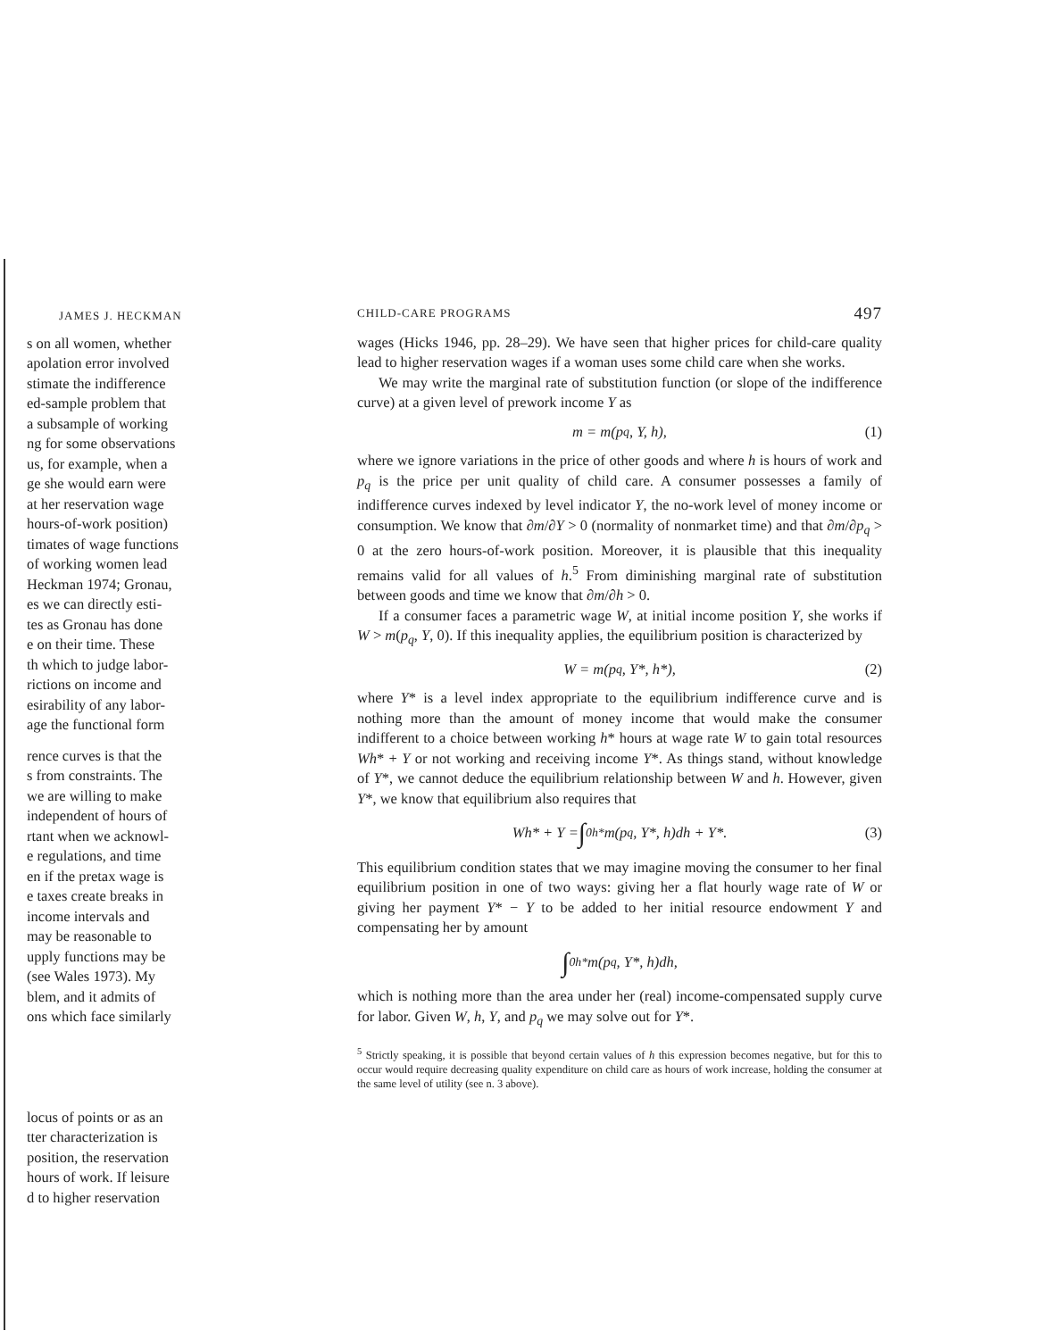JAMES J. HECKMAN
s on all women, whether
apolation error involved
stimate the indifference
ed-sample problem that
a subsample of working
ng for some observations
us, for example, when a
ge she would earn were
at her reservation wage
hours-of-work position)
timates of wage functions
of working women lead
Heckman 1974; Gronau,
es we can directly esti-
tes as Gronau has done
e on their time. These
th which to judge labor-
rictions on income and
esirability of any labor-
age the functional form
rence curves is that the
s from constraints. The
we are willing to make
independent of hours of
rtant when we acknowl-
e regulations, and time
en if the pretax wage is
e taxes create breaks in
income intervals and
may be reasonable to
upply functions may be
(see Wales 1973). My
blem, and it admits of
ons which face similarly
locus of points or as an
tter characterization is
position, the reservation
hours of work. If leisure
d to higher reservation
CHILD-CARE PROGRAMS 497
wages (Hicks 1946, pp. 28–29). We have seen that higher prices for child-care quality lead to higher reservation wages if a woman uses some child care when she works.
We may write the marginal rate of substitution function (or slope of the indifference curve) at a given level of prework income Y as
m = m(p<sub>q</sub>, Y, h), (1)
where we ignore variations in the price of other goods and where h is hours of work and p<sub>q</sub> is the price per unit quality of child care. A consumer possesses a family of indifference curves indexed by level indicator Y, the no-work level of money income or consumption. We know that ∂m/∂Y > 0 (normality of nonmarket time) and that ∂m/∂p<sub>q</sub> > 0 at the zero hours-of-work position. Moreover, it is plausible that this inequality remains valid for all values of h.<sup>5</sup> From diminishing marginal rate of substitution between goods and time we know that ∂m/∂h > 0.
If a consumer faces a parametric wage W, at initial income position Y, she works if W > m(p<sub>q</sub>, Y, 0). If this inequality applies, the equilibrium position is characterized by
W = m(p<sub>q</sub>, Y*, h*), (2)
where Y* is a level index appropriate to the equilibrium indifference curve and is nothing more than the amount of money income that would make the consumer indifferent to a choice between working h* hours at wage rate W to gain total resources Wh* + Y or not working and receiving income Y*. As things stand, without knowledge of Y*, we cannot deduce the equilibrium relationship between W and h. However, given Y*, we know that equilibrium also requires that
Wh* + Y = ∫<sub>0</sub><sup>h*</sup> m(p<sub>q</sub>, Y*, h)dh + Y*. (3)
This equilibrium condition states that we may imagine moving the consumer to her final equilibrium position in one of two ways: giving her a flat hourly wage rate of W or giving her payment Y* − Y to be added to her initial resource endowment Y and compensating her by amount
∫<sub>0</sub><sup>h*</sup> m(p<sub>q</sub>, Y*, h)dh,
which is nothing more than the area under her (real) income-compensated supply curve for labor. Given W, h, Y, and p<sub>q</sub> we may solve out for Y*.
<sup>5</sup> Strictly speaking, it is possible that beyond certain values of h this expression becomes negative, but for this to occur would require decreasing quality expenditure on child care as hours of work increase, holding the consumer at the same level of utility (see n. 3 above).